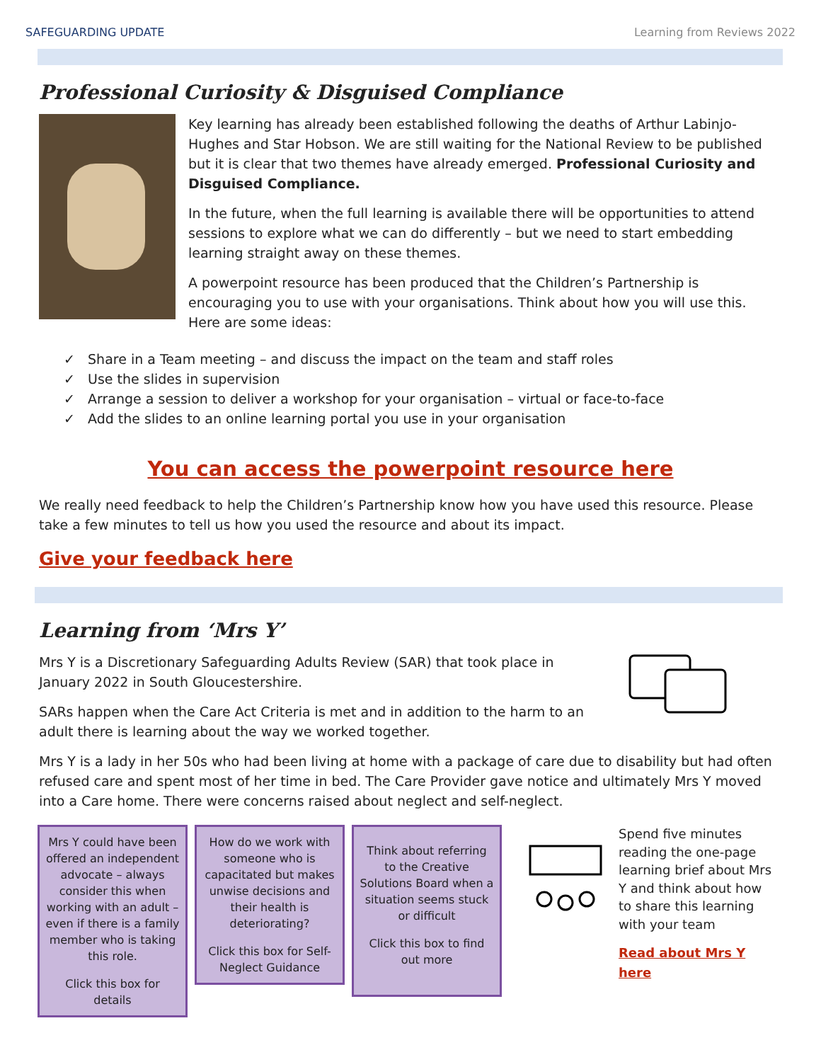SAFEGUARDING UPDATE Learning from Reviews 2022
Professional Curiosity & Disguised Compliance
Key learning has already been established following the deaths of Arthur Labinjo- Hughes and Star Hobson. We are still waiting for the National Review to be published but it is clear that two themes have already emerged. Professional Curiosity and Disguised Compliance.
In the future, when the full learning is available there will be opportunities to attend sessions to explore what we can do differently – but we need to start embedding learning straight away on these themes.
A powerpoint resource has been produced that the Children’s Partnership is encouraging you to use with your organisations. Think about how you will use this. Here are some ideas:
✓ Share in a Team meeting – and discuss the impact on the team and staff roles
✓ Use the slides in supervision
✓ Arrange a session to deliver a workshop for your organisation – virtual or face-to-face
✓ Add the slides to an online learning portal you use in your organisation
You can access the powerpoint resource here
We really need feedback to help the Children’s Partnership know how you have used this resource. Please take a few minutes to tell us how you used the resource and about its impact.
Give your feedback here
Learning from ‘Mrs Y’
Mrs Y is a Discretionary Safeguarding Adults Review (SAR) that took place in January 2022 in South Gloucestershire.
SARs happen when the Care Act Criteria is met and in addition to the harm to an adult there is learning about the way we worked together.
Mrs Y is a lady in her 50s who had been living at home with a package of care due to disability but had often refused care and spent most of her time in bed. The Care Provider gave notice and ultimately Mrs Y moved into a Care home. There were concerns raised about neglect and self-neglect.
Mrs Y could have been offered an independent advocate – always consider this when working with an adult – even if there is a family member who is taking this role.
Click this box for details
How do we work with someone who is capacitated but makes unwise decisions and their health is deteriorating?
Click this box for Self-Neglect Guidance
Think about referring to the Creative Solutions Board when a situation seems stuck or difficult
Click this box to find out more
Spend five minutes reading the one-page learning brief about Mrs Y and think about how to share this learning with your team
Read about Mrs Y here